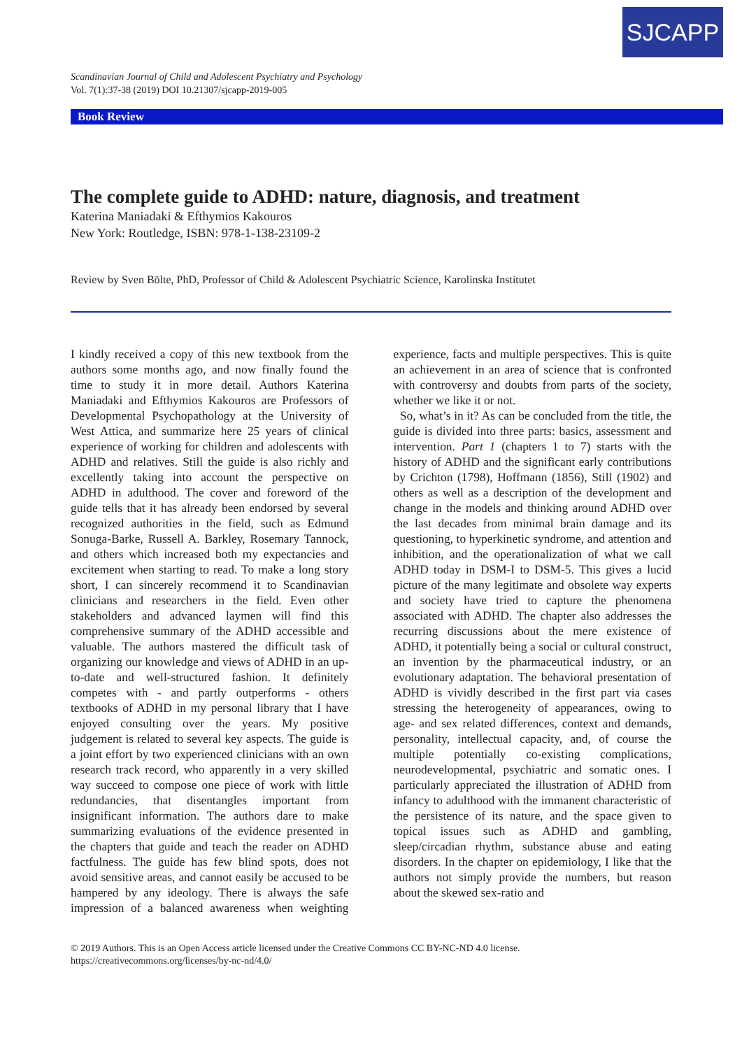SJCAPP
Scandinavian Journal of Child and Adolescent Psychiatry and Psychology
Vol. 7(1):37-38 (2019) DOI 10.21307/sjcapp-2019-005
Book Review
The complete guide to ADHD: nature, diagnosis, and treatment
Katerina Maniadaki & Efthymios Kakouros
New York: Routledge, ISBN: 978-1-138-23109-2
Review by Sven Bölte, PhD, Professor of Child & Adolescent Psychiatric Science, Karolinska Institutet
I kindly received a copy of this new textbook from the authors some months ago, and now finally found the time to study it in more detail. Authors Katerina Maniadaki and Efthymios Kakouros are Professors of Developmental Psychopathology at the University of West Attica, and summarize here 25 years of clinical experience of working for children and adolescents with ADHD and relatives. Still the guide is also richly and excellently taking into account the perspective on ADHD in adulthood. The cover and foreword of the guide tells that it has already been endorsed by several recognized authorities in the field, such as Edmund Sonuga-Barke, Russell A. Barkley, Rosemary Tannock, and others which increased both my expectancies and excitement when starting to read. To make a long story short, I can sincerely recommend it to Scandinavian clinicians and researchers in the field. Even other stakeholders and advanced laymen will find this comprehensive summary of the ADHD accessible and valuable. The authors mastered the difficult task of organizing our knowledge and views of ADHD in an up-to-date and well-structured fashion. It definitely competes with - and partly outperforms - others textbooks of ADHD in my personal library that I have enjoyed consulting over the years. My positive judgement is related to several key aspects. The guide is a joint effort by two experienced clinicians with an own research track record, who apparently in a very skilled way succeed to compose one piece of work with little redundancies, that disentangles important from insignificant information. The authors dare to make summarizing evaluations of the evidence presented in the chapters that guide and teach the reader on ADHD factfulness. The guide has few blind spots, does not avoid sensitive areas, and cannot easily be accused to be hampered by any ideology. There is always the safe impression of a balanced awareness when weighting experience, facts and multiple perspectives. This is quite an achievement in an area of science that is confronted with controversy and doubts from parts of the society, whether we like it or not.
So, what’s in it? As can be concluded from the title, the guide is divided into three parts: basics, assessment and intervention. Part 1 (chapters 1 to 7) starts with the history of ADHD and the significant early contributions by Crichton (1798), Hoffmann (1856), Still (1902) and others as well as a description of the development and change in the models and thinking around ADHD over the last decades from minimal brain damage and its questioning, to hyperkinetic syndrome, and attention and inhibition, and the operationalization of what we call ADHD today in DSM-I to DSM-5. This gives a lucid picture of the many legitimate and obsolete way experts and society have tried to capture the phenomena associated with ADHD. The chapter also addresses the recurring discussions about the mere existence of ADHD, it potentially being a social or cultural construct, an invention by the pharmaceutical industry, or an evolutionary adaptation. The behavioral presentation of ADHD is vividly described in the first part via cases stressing the heterogeneity of appearances, owing to age- and sex related differences, context and demands, personality, intellectual capacity, and, of course the multiple potentially co-existing complications, neurodevelopmental, psychiatric and somatic ones. I particularly appreciated the illustration of ADHD from infancy to adulthood with the immanent characteristic of the persistence of its nature, and the space given to topical issues such as ADHD and gambling, sleep/circadian rhythm, substance abuse and eating disorders. In the chapter on epidemiology, I like that the authors not simply provide the numbers, but reason about the skewed sex-ratio and
© 2019 Authors. This is an Open Access article licensed under the Creative Commons CC BY-NC-ND 4.0 license.
https://creativecommons.org/licenses/by-nc-nd/4.0/